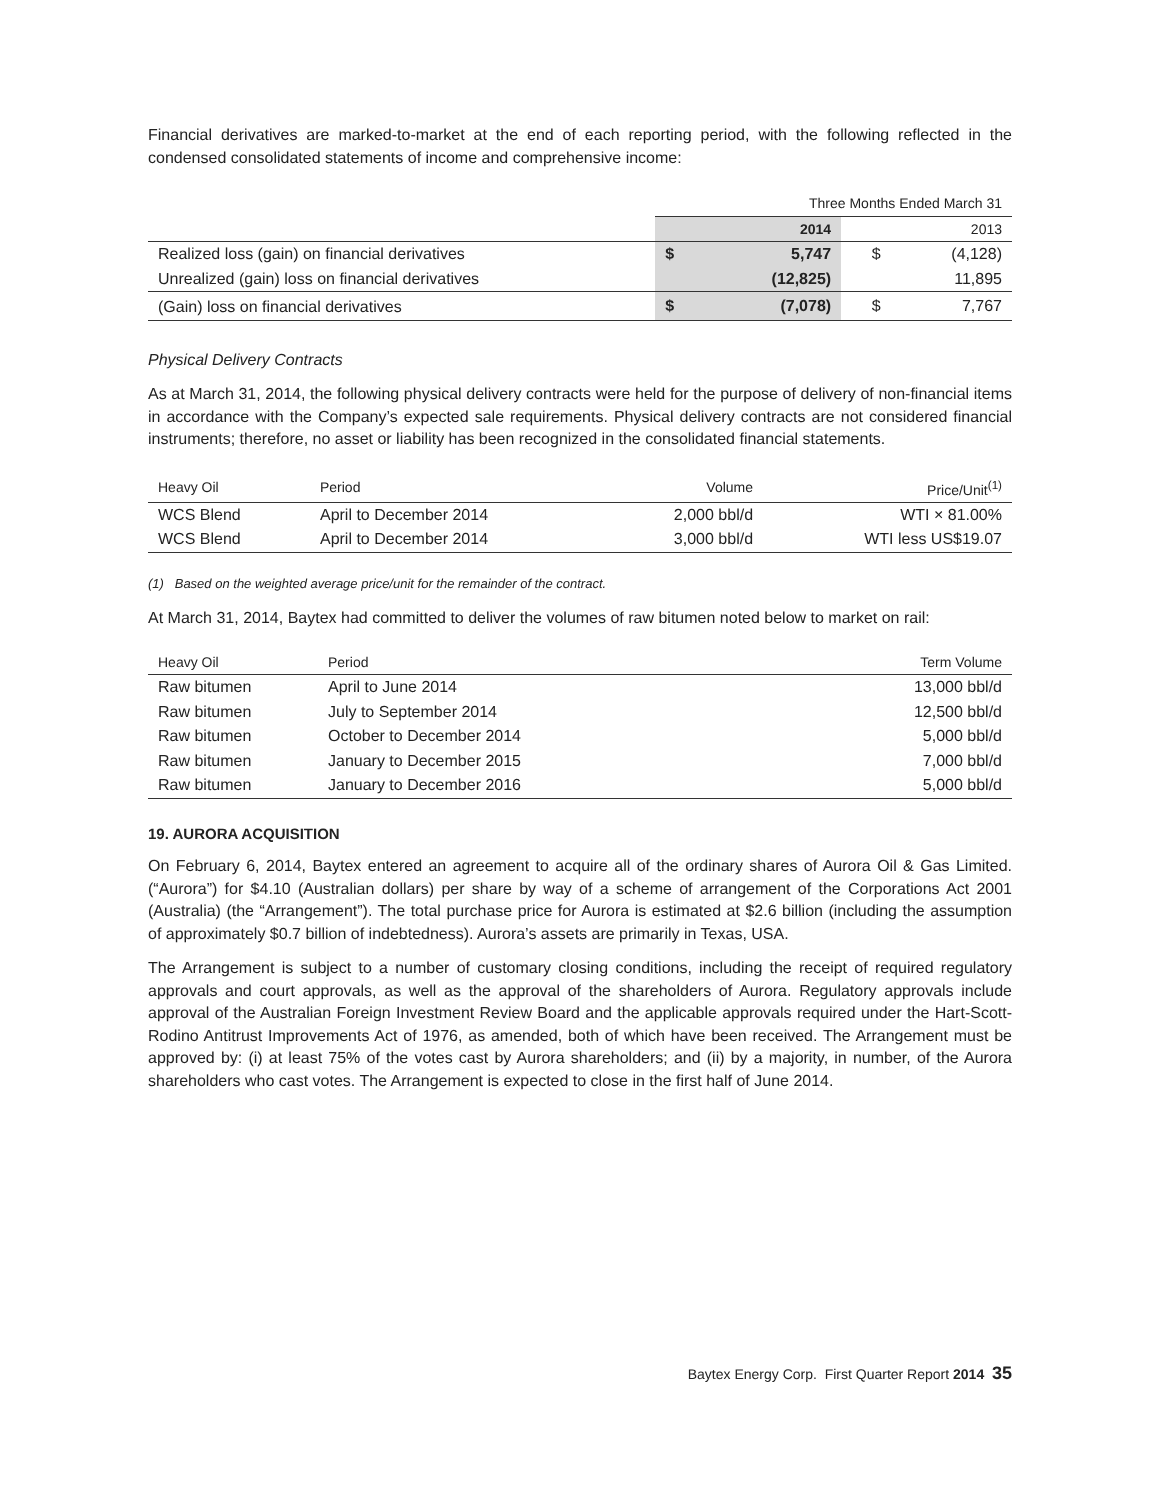Financial derivatives are marked-to-market at the end of each reporting period, with the following reflected in the condensed consolidated statements of income and comprehensive income:
| | Three Months Ended March 31 | | | |
| --- | --- | --- | --- | --- |
| | 2014 | | 2013 | |
| Realized loss (gain) on financial derivatives | $ | 5,747 | $ | (4,128) |
| Unrealized (gain) loss on financial derivatives | | (12,825) | | 11,895 |
| (Gain) loss on financial derivatives | $ | (7,078) | $ | 7,767 |
Physical Delivery Contracts
As at March 31, 2014, the following physical delivery contracts were held for the purpose of delivery of non-financial items in accordance with the Company’s expected sale requirements. Physical delivery contracts are not considered financial instruments; therefore, no asset or liability has been recognized in the consolidated financial statements.
| Heavy Oil | Period | Volume | Price/Unit<sup>(1)</sup> |
| --- | --- | --- | --- |
| WCS Blend | April to December 2014 | 2,000 bbl/d | WTI × 81.00% |
| WCS Blend | April to December 2014 | 3,000 bbl/d | WTI less US$19.07 |
(1) Based on the weighted average price/unit for the remainder of the contract.
At March 31, 2014, Baytex had committed to deliver the volumes of raw bitumen noted below to market on rail:
| Heavy Oil | Period | Term Volume |
| --- | --- | --- |
| Raw bitumen | April to June 2014 | 13,000 bbl/d |
| Raw bitumen | July to September 2014 | 12,500 bbl/d |
| Raw bitumen | October to December 2014 | 5,000 bbl/d |
| Raw bitumen | January to December 2015 | 7,000 bbl/d |
| Raw bitumen | January to December 2016 | 5,000 bbl/d |
19. AURORA ACQUISITION
On February 6, 2014, Baytex entered an agreement to acquire all of the ordinary shares of Aurora Oil & Gas Limited. (“Aurora”) for $4.10 (Australian dollars) per share by way of a scheme of arrangement of the Corporations Act 2001 (Australia) (the “Arrangement”). The total purchase price for Aurora is estimated at $2.6 billion (including the assumption of approximately $0.7 billion of indebtedness). Aurora’s assets are primarily in Texas, USA.
The Arrangement is subject to a number of customary closing conditions, including the receipt of required regulatory approvals and court approvals, as well as the approval of the shareholders of Aurora. Regulatory approvals include approval of the Australian Foreign Investment Review Board and the applicable approvals required under the Hart-Scott-Rodino Antitrust Improvements Act of 1976, as amended, both of which have been received. The Arrangement must be approved by: (i) at least 75% of the votes cast by Aurora shareholders; and (ii) by a majority, in number, of the Aurora shareholders who cast votes. The Arrangement is expected to close in the first half of June 2014.
Baytex Energy Corp. First Quarter Report 2014 35